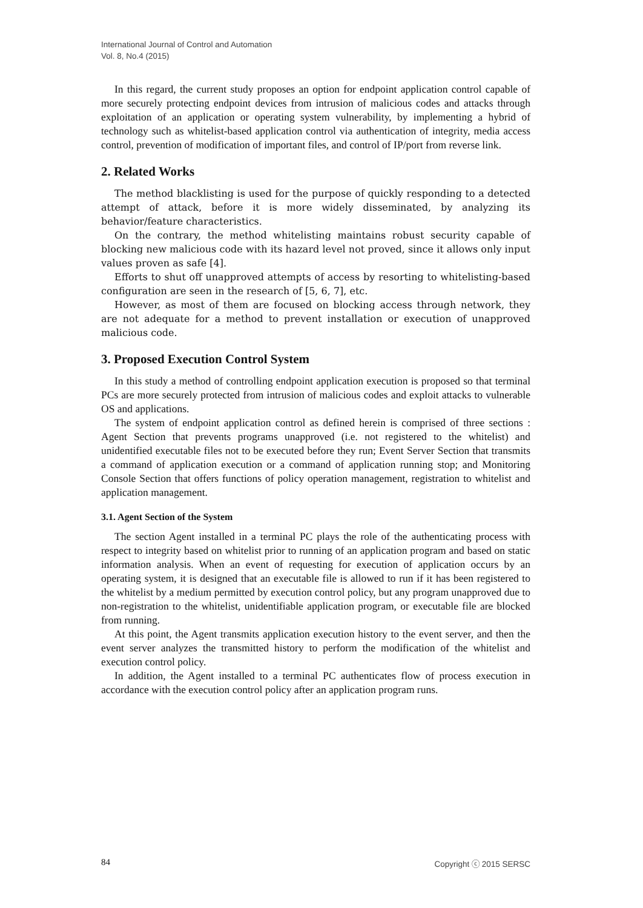International Journal of Control and Automation
Vol. 8, No.4 (2015)
In this regard, the current study proposes an option for endpoint application control capable of more securely protecting endpoint devices from intrusion of malicious codes and attacks through exploitation of an application or operating system vulnerability, by implementing a hybrid of technology such as whitelist-based application control via authentication of integrity, media access control, prevention of modification of important files, and control of IP/port from reverse link.
2. Related Works
The method blacklisting is used for the purpose of quickly responding to a detected attempt of attack, before it is more widely disseminated, by analyzing its behavior/feature characteristics.
On the contrary, the method whitelisting maintains robust security capable of blocking new malicious code with its hazard level not proved, since it allows only input values proven as safe [4].
Efforts to shut off unapproved attempts of access by resorting to whitelisting-based configuration are seen in the research of [5, 6, 7], etc.
However, as most of them are focused on blocking access through network, they are not adequate for a method to prevent installation or execution of unapproved malicious code.
3. Proposed Execution Control System
In this study a method of controlling endpoint application execution is proposed so that terminal PCs are more securely protected from intrusion of malicious codes and exploit attacks to vulnerable OS and applications.
The system of endpoint application control as defined herein is comprised of three sections : Agent Section that prevents programs unapproved (i.e. not registered to the whitelist) and unidentified executable files not to be executed before they run; Event Server Section that transmits a command of application execution or a command of application running stop; and Monitoring Console Section that offers functions of policy operation management, registration to whitelist and application management.
3.1. Agent Section of the System
The section Agent installed in a terminal PC plays the role of the authenticating process with respect to integrity based on whitelist prior to running of an application program and based on static information analysis. When an event of requesting for execution of application occurs by an operating system, it is designed that an executable file is allowed to run if it has been registered to the whitelist by a medium permitted by execution control policy, but any program unapproved due to non-registration to the whitelist, unidentifiable application program, or executable file are blocked from running.
At this point, the Agent transmits application execution history to the event server, and then the event server analyzes the transmitted history to perform the modification of the whitelist and execution control policy.
In addition, the Agent installed to a terminal PC authenticates flow of process execution in accordance with the execution control policy after an application program runs.
84 Copyright ⓒ 2015 SERSC